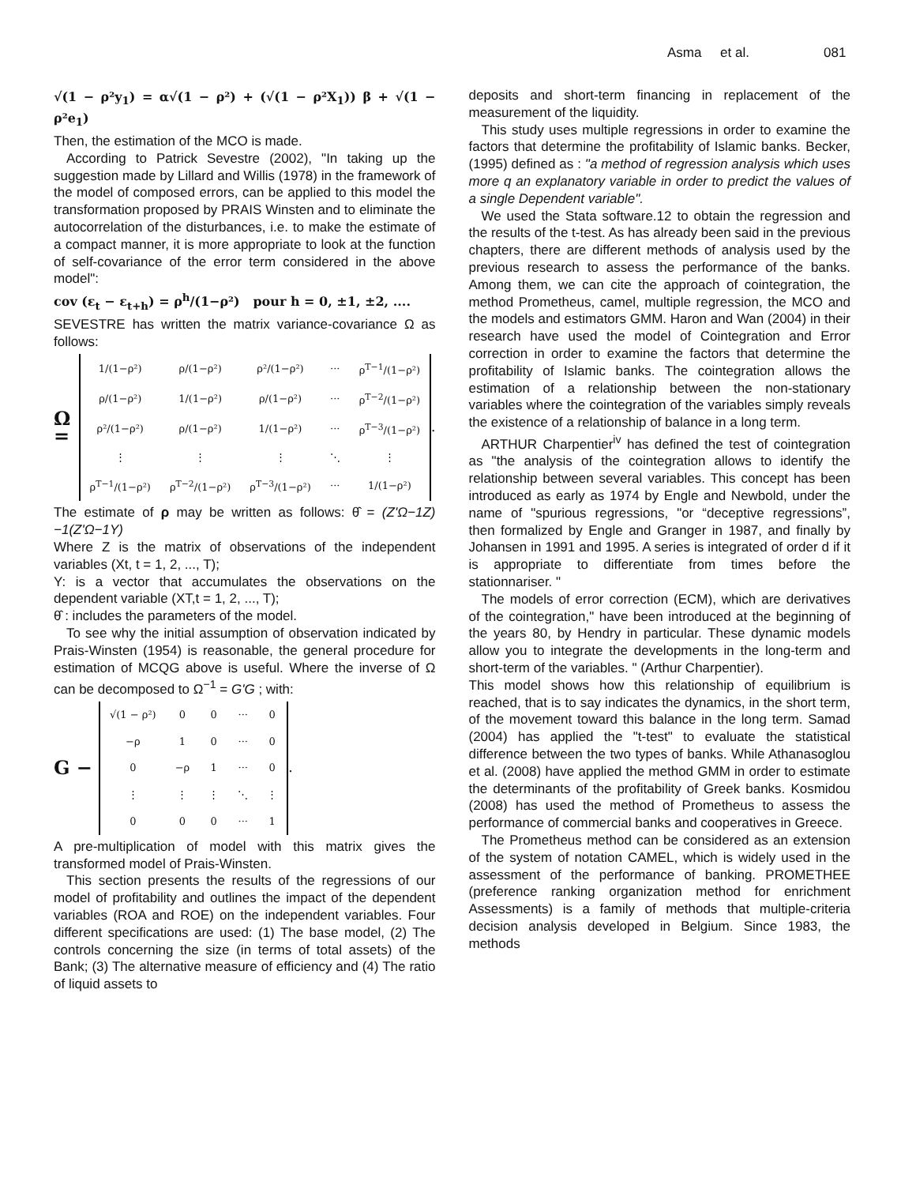Asma et al. 081
√(1 − ρ²y<sub>1</sub>) = α√(1 − ρ²) + (√(1 − ρ²X<sub>1</sub>)) β + √(1 − ρ²e<sub>1</sub>)
Then, the estimation of the MCO is made.
According to Patrick Sevestre (2002), "In taking up the suggestion made by Lillard and Willis (1978) in the framework of the model of composed errors, can be applied to this model the transformation proposed by PRAIS Winsten and to eliminate the autocorrelation of the disturbances, i.e. to make the estimate of a compact manner, it is more appropriate to look at the function of self-covariance of the error term considered in the above model":
cov (ε<sub>t</sub> − ε<sub>t+h</sub>) = ρ<sup>h</sup>/(1−ρ²) pour h = 0, ±1, ±2, ....
SEVESTRE has written the matrix variance-covariance Ω as follows:
Ω =
| 1/(1−ρ²) | ρ/(1−ρ²) | ρ²/(1−ρ²) | ··· | ρ<sup>T−1</sup>/(1−ρ²) |
| ρ/(1−ρ²) | 1/(1−ρ²) | ρ/(1−ρ²) | ··· | ρ<sup>T−2</sup>/(1−ρ²) |
| ρ²/(1−ρ²) | ρ/(1−ρ²) | 1/(1−ρ²) | ··· | ρ<sup>T−3</sup>/(1−ρ²) |
| ⋮ | ⋮ | ⋮ | ⋱ | ⋮ |
| ρ<sup>T−1</sup>/(1−ρ²) | ρ<sup>T−2</sup>/(1−ρ²) | ρ<sup>T−3</sup>/(1−ρ²) | ··· | 1/(1−ρ²) |
.
The estimate of ρ may be written as follows: θ̂ = (Z'Ω−1Z)−1(Z'Ω−1Y)
Where Z is the matrix of observations of the independent variables (Xt, t = 1, 2, ..., T);
Y: is a vector that accumulates the observations on the dependent variable (XT,t = 1, 2, ..., T);
θ̂ : includes the parameters of the model.
To see why the initial assumption of observation indicated by Prais-Winsten (1954) is reasonable, the general procedure for estimation of MCQG above is useful. Where the inverse of Ω can be decomposed to Ω<sup>−1</sup> = G'G ; with:
G −
| √(1 − ρ²) | 0 | 0 | ··· | 0 |
| −ρ | 1 | 0 | ··· | 0 |
| 0 | −ρ | 1 | ··· | 0 |
| ⋮ | ⋮ | ⋮ | ⋱ | ⋮ |
| 0 | 0 | 0 | ··· | 1 |
.
A pre-multiplication of model with this matrix gives the transformed model of Prais-Winsten.
This section presents the results of the regressions of our model of profitability and outlines the impact of the dependent variables (ROA and ROE) on the independent variables. Four different specifications are used: (1) The base model, (2) The controls concerning the size (in terms of total assets) of the Bank; (3) The alternative measure of efficiency and (4) The ratio of liquid assets to
deposits and short-term financing in replacement of the measurement of the liquidity.
This study uses multiple regressions in order to examine the factors that determine the profitability of Islamic banks. Becker, (1995) defined as : "a method of regression analysis which uses more q an explanatory variable in order to predict the values of a single Dependent variable".
We used the Stata software.12 to obtain the regression and the results of the t-test. As has already been said in the previous chapters, there are different methods of analysis used by the previous research to assess the performance of the banks. Among them, we can cite the approach of cointegration, the method Prometheus, camel, multiple regression, the MCO and the models and estimators GMM. Haron and Wan (2004) in their research have used the model of Cointegration and Error correction in order to examine the factors that determine the profitability of Islamic banks. The cointegration allows the estimation of a relationship between the non-stationary variables where the cointegration of the variables simply reveals the existence of a relationship of balance in a long term.
ARTHUR Charpentier<sup>iv</sup> has defined the test of cointegration as "the analysis of the cointegration allows to identify the relationship between several variables. This concept has been introduced as early as 1974 by Engle and Newbold, under the name of "spurious regressions, "or “deceptive regressions”, then formalized by Engle and Granger in 1987, and finally by Johansen in 1991 and 1995. A series is integrated of order d if it is appropriate to differentiate from times before the stationnariser. "
The models of error correction (ECM), which are derivatives of the cointegration," have been introduced at the beginning of the years 80, by Hendry in particular. These dynamic models allow you to integrate the developments in the long-term and short-term of the variables. " (Arthur Charpentier).
This model shows how this relationship of equilibrium is reached, that is to say indicates the dynamics, in the short term, of the movement toward this balance in the long term. Samad (2004) has applied the "t-test" to evaluate the statistical difference between the two types of banks. While Athanasoglou et al. (2008) have applied the method GMM in order to estimate the determinants of the profitability of Greek banks. Kosmidou (2008) has used the method of Prometheus to assess the performance of commercial banks and cooperatives in Greece.
The Prometheus method can be considered as an extension of the system of notation CAMEL, which is widely used in the assessment of the performance of banking. PROMETHEE (preference ranking organization method for enrichment Assessments) is a family of methods that multiple-criteria decision analysis developed in Belgium. Since 1983, the methods